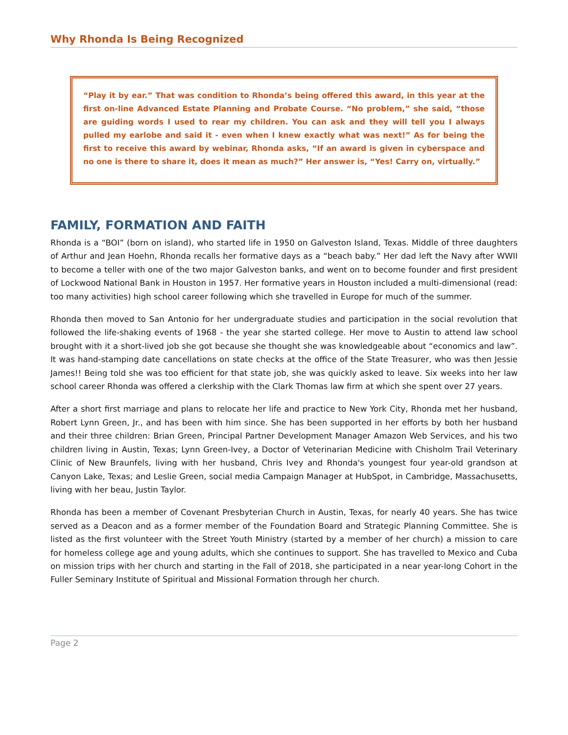Why Rhonda Is Being Recognized
“Play it by ear.” That was condition to Rhonda’s being offered this award, in this year at the first on-line Advanced Estate Planning and Probate Course. “No problem,” she said, “those are guiding words I used to rear my children. You can ask and they will tell you I always pulled my earlobe and said it - even when I knew exactly what was next!” As for being the first to receive this award by webinar, Rhonda asks, “If an award is given in cyberspace and no one is there to share it, does it mean as much?” Her answer is, “Yes! Carry on, virtually.”
FAMILY, FORMATION AND FAITH
Rhonda is a “BOI” (born on island), who started life in 1950 on Galveston Island, Texas. Middle of three daughters of Arthur and Jean Hoehn, Rhonda recalls her formative days as a “beach baby.” Her dad left the Navy after WWII to become a teller with one of the two major Galveston banks, and went on to become founder and first president of Lockwood National Bank in Houston in 1957. Her formative years in Houston included a multi-dimensional (read: too many activities) high school career following which she travelled in Europe for much of the summer.
Rhonda then moved to San Antonio for her undergraduate studies and participation in the social revolution that followed the life-shaking events of 1968 - the year she started college. Her move to Austin to attend law school brought with it a short-lived job she got because she thought she was knowledgeable about “economics and law”. It was hand-stamping date cancellations on state checks at the office of the State Treasurer, who was then Jessie James!! Being told she was too efficient for that state job, she was quickly asked to leave. Six weeks into her law school career Rhonda was offered a clerkship with the Clark Thomas law firm at which she spent over 27 years.
After a short first marriage and plans to relocate her life and practice to New York City, Rhonda met her husband, Robert Lynn Green, Jr., and has been with him since. She has been supported in her efforts by both her husband and their three children: Brian Green, Principal Partner Development Manager Amazon Web Services, and his two children living in Austin, Texas; Lynn Green-Ivey, a Doctor of Veterinarian Medicine with Chisholm Trail Veterinary Clinic of New Braunfels, living with her husband, Chris Ivey and Rhonda's youngest four year-old grandson at Canyon Lake, Texas; and Leslie Green, social media Campaign Manager at HubSpot, in Cambridge, Massachusetts, living with her beau, Justin Taylor.
Rhonda has been a member of Covenant Presbyterian Church in Austin, Texas, for nearly 40 years. She has twice served as a Deacon and as a former member of the Foundation Board and Strategic Planning Committee. She is listed as the first volunteer with the Street Youth Ministry (started by a member of her church) a mission to care for homeless college age and young adults, which she continues to support. She has travelled to Mexico and Cuba on mission trips with her church and starting in the Fall of 2018, she participated in a near year-long Cohort in the Fuller Seminary Institute of Spiritual and Missional Formation through her church.
Page 2